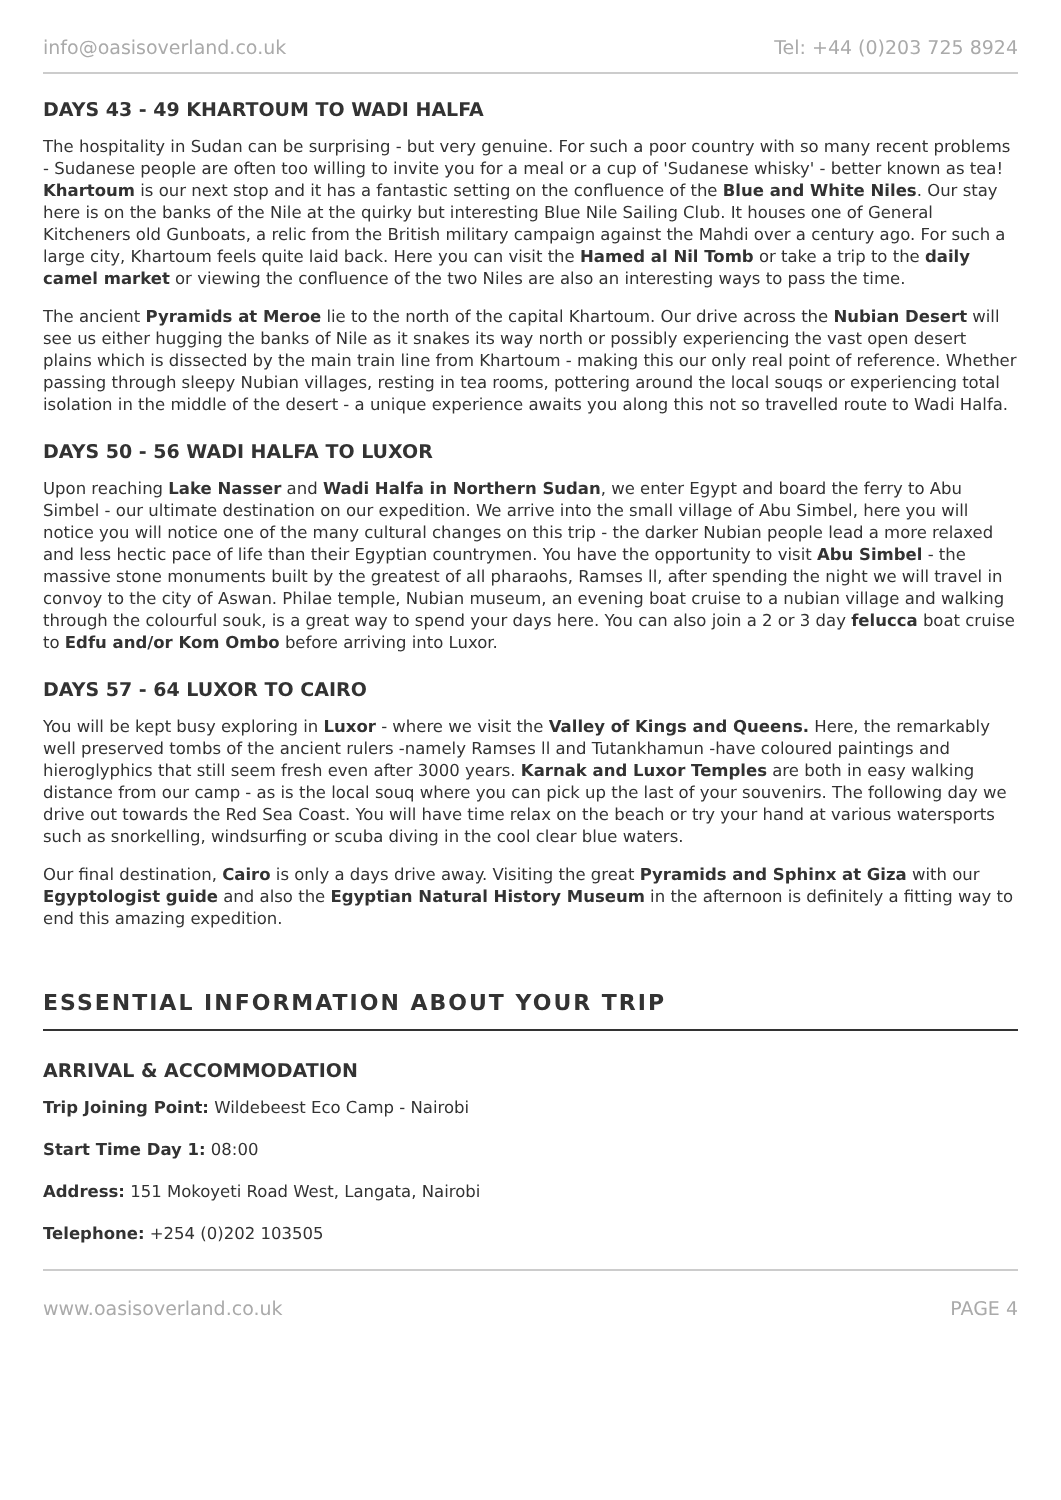info@oasisoverland.co.uk Tel: +44 (0)203 725 8924
DAYS 43 - 49 KHARTOUM TO WADI HALFA
The hospitality in Sudan can be surprising - but very genuine. For such a poor country with so many recent problems - Sudanese people are often too willing to invite you for a meal or a cup of 'Sudanese whisky' - better known as tea! Khartoum is our next stop and it has a fantastic setting on the confluence of the Blue and White Niles. Our stay here is on the banks of the Nile at the quirky but interesting Blue Nile Sailing Club. It houses one of General Kitcheners old Gunboats, a relic from the British military campaign against the Mahdi over a century ago. For such a large city, Khartoum feels quite laid back. Here you can visit the Hamed al Nil Tomb or take a trip to the daily camel market or viewing the confluence of the two Niles are also an interesting ways to pass the time.
The ancient Pyramids at Meroe lie to the north of the capital Khartoum. Our drive across the Nubian Desert will see us either hugging the banks of Nile as it snakes its way north or possibly experiencing the vast open desert plains which is dissected by the main train line from Khartoum - making this our only real point of reference. Whether passing through sleepy Nubian villages, resting in tea rooms, pottering around the local souqs or experiencing total isolation in the middle of the desert - a unique experience awaits you along this not so travelled route to Wadi Halfa.
DAYS 50 - 56 WADI HALFA TO LUXOR
Upon reaching Lake Nasser and Wadi Halfa in Northern Sudan, we enter Egypt and board the ferry to Abu Simbel - our ultimate destination on our expedition. We arrive into the small village of Abu Simbel, here you will notice you will notice one of the many cultural changes on this trip - the darker Nubian people lead a more relaxed and less hectic pace of life than their Egyptian countrymen. You have the opportunity to visit Abu Simbel - the massive stone monuments built by the greatest of all pharaohs, Ramses ll, after spending the night we will travel in convoy to the city of Aswan. Philae temple, Nubian museum, an evening boat cruise to a nubian village and walking through the colourful souk, is a great way to spend your days here. You can also join a 2 or 3 day felucca boat cruise to Edfu and/or Kom Ombo before arriving into Luxor.
DAYS 57 - 64 LUXOR TO CAIRO
You will be kept busy exploring in Luxor - where we visit the Valley of Kings and Queens. Here, the remarkably well preserved tombs of the ancient rulers -namely Ramses ll and Tutankhamun -have coloured paintings and hieroglyphics that still seem fresh even after 3000 years. Karnak and Luxor Temples are both in easy walking distance from our camp - as is the local souq where you can pick up the last of your souvenirs. The following day we drive out towards the Red Sea Coast. You will have time relax on the beach or try your hand at various watersports such as snorkelling, windsurfing or scuba diving in the cool clear blue waters.
Our final destination, Cairo is only a days drive away. Visiting the great Pyramids and Sphinx at Giza with our Egyptologist guide and also the Egyptian Natural History Museum in the afternoon is definitely a fitting way to end this amazing expedition.
ESSENTIAL INFORMATION ABOUT YOUR TRIP
ARRIVAL & ACCOMMODATION
Trip Joining Point: Wildebeest Eco Camp - Nairobi
Start Time Day 1: 08:00
Address: 151 Mokoyeti Road West, Langata, Nairobi
Telephone: +254 (0)202 103505
www.oasisoverland.co.uk PAGE 4